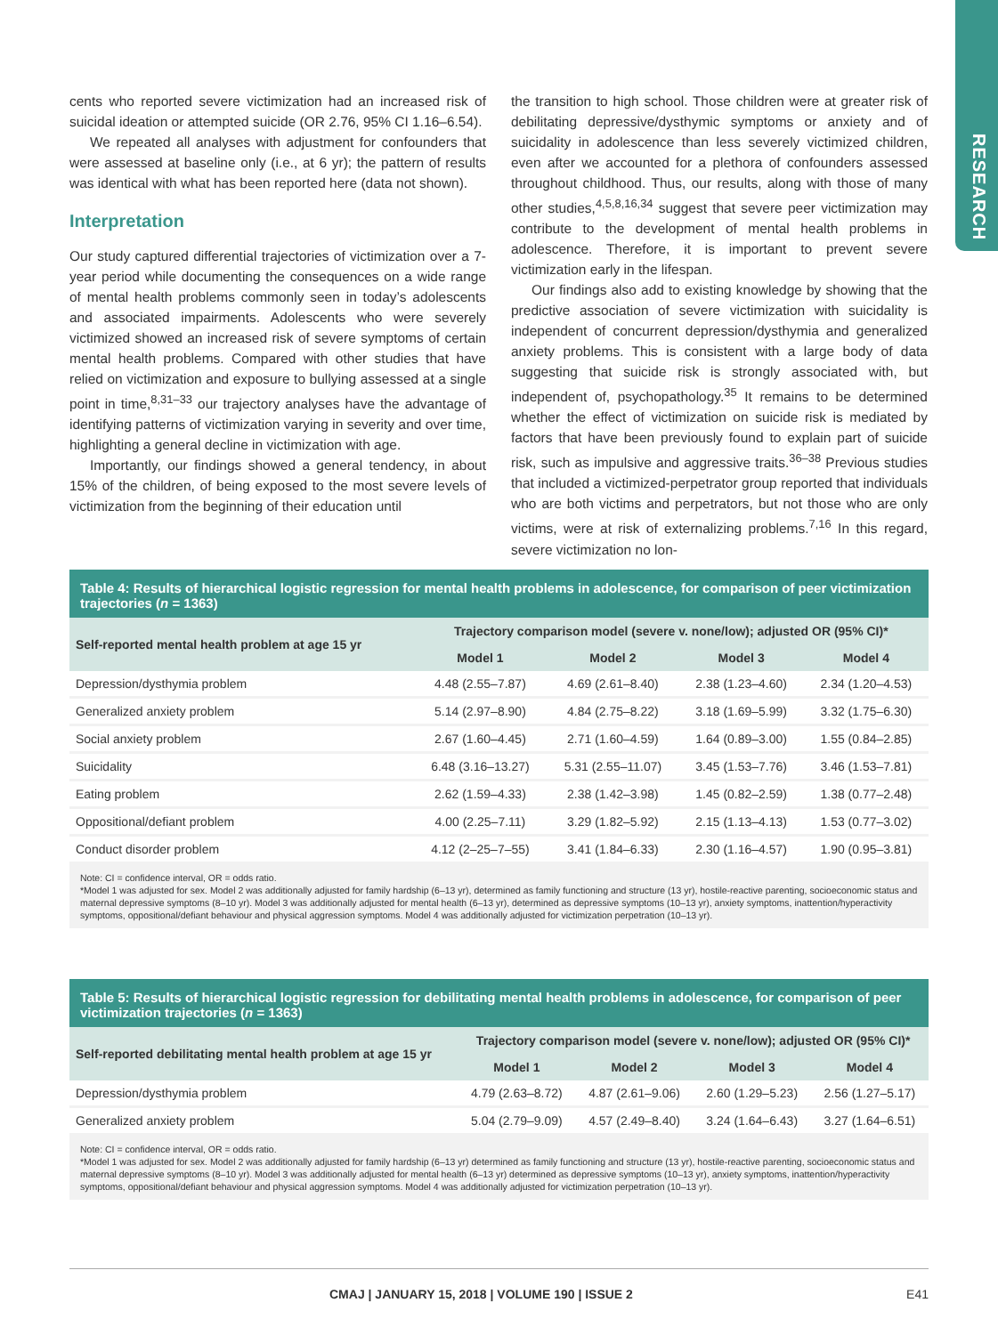RESEARCH
cents who reported severe victimization had an increased risk of suicidal ideation or attempted suicide (OR 2.76, 95% CI 1.16–6.54).
We repeated all analyses with adjustment for confounders that were assessed at baseline only (i.e., at 6 yr); the pattern of results was identical with what has been reported here (data not shown).
Interpretation
Our study captured differential trajectories of victimization over a 7-year period while documenting the consequences on a wide range of mental health problems commonly seen in today’s adolescents and associated impairments. Adolescents who were severely victimized showed an increased risk of severe symptoms of certain mental health problems. Compared with other studies that have relied on victimization and exposure to bullying assessed at a single point in time,<sup>8,31–33</sup> our trajectory analyses have the advantage of identifying patterns of victimization varying in severity and over time, highlighting a general decline in victimization with age.
Importantly, our findings showed a general tendency, in about 15% of the children, of being exposed to the most severe levels of victimization from the beginning of their education until
the transition to high school. Those children were at greater risk of debilitating depressive/dysthymic symptoms or anxiety and of suicidality in adolescence than less severely victimized children, even after we accounted for a plethora of confounders assessed throughout childhood. Thus, our results, along with those of many other studies,<sup>4,5,8,16,34</sup> suggest that severe peer victimization may contribute to the development of mental health problems in adolescence. Therefore, it is important to prevent severe victimization early in the lifespan.
Our findings also add to existing knowledge by showing that the predictive association of severe victimization with suicidality is independent of concurrent depression/dysthymia and generalized anxiety problems. This is consistent with a large body of data suggesting that suicide risk is strongly associated with, but independent of, psychopathology.<sup>35</sup> It remains to be determined whether the effect of victimization on suicide risk is mediated by factors that have been previously found to explain part of suicide risk, such as impulsive and aggressive traits.<sup>36–38</sup> Previous studies that included a victimized-perpetrator group reported that individuals who are both victims and perpetrators, but not those who are only victims, were at risk of externalizing problems.<sup>7,16</sup> In this regard, severe victimization no lon-
Table 4: Results of hierarchical logistic regression for mental health problems in adolescence, for comparison of peer victimization trajectories (n = 1363)
| Self-reported mental health problem at age 15 yr | Trajectory comparison model (severe v. none/low); adjusted OR (95% CI)* | | | |
| --- | --- | --- | --- | --- |
| | Model 1 | Model 2 | Model 3 | Model 4 |
| Depression/dysthymia problem | 4.48 (2.55–7.87) | 4.69 (2.61–8.40) | 2.38 (1.23–4.60) | 2.34 (1.20–4.53) |
| Generalized anxiety problem | 5.14 (2.97–8.90) | 4.84 (2.75–8.22) | 3.18 (1.69–5.99) | 3.32 (1.75–6.30) |
| Social anxiety problem | 2.67 (1.60–4.45) | 2.71 (1.60–4.59) | 1.64 (0.89–3.00) | 1.55 (0.84–2.85) |
| Suicidality | 6.48 (3.16–13.27) | 5.31 (2.55–11.07) | 3.45 (1.53–7.76) | 3.46 (1.53–7.81) |
| Eating problem | 2.62 (1.59–4.33) | 2.38 (1.42–3.98) | 1.45 (0.82–2.59) | 1.38 (0.77–2.48) |
| Oppositional/defiant problem | 4.00 (2.25–7.11) | 3.29 (1.82–5.92) | 2.15 (1.13–4.13) | 1.53 (0.77–3.02) |
| Conduct disorder problem | 4.12 (2–25–7–55) | 3.41 (1.84–6.33) | 2.30 (1.16–4.57) | 1.90 (0.95–3.81) |
Note: CI = confidence interval, OR = odds ratio.
*Model 1 was adjusted for sex. Model 2 was additionally adjusted for family hardship (6–13 yr), determined as family functioning and structure (13 yr), hostile-reactive parenting, socioeconomic status and maternal depressive symptoms (8–10 yr). Model 3 was additionally adjusted for mental health (6–13 yr), determined as depressive symptoms (10–13 yr), anxiety symptoms, inattention/hyperactivity symptoms, oppositional/defiant behaviour and physical aggression symptoms. Model 4 was additionally adjusted for victimization perpetration (10–13 yr).
Table 5: Results of hierarchical logistic regression for debilitating mental health problems in adolescence, for comparison of peer victimization trajectories (n = 1363)
| Self-reported debilitating mental health problem at age 15 yr | Trajectory comparison model (severe v. none/low); adjusted OR (95% CI)* | | | |
| --- | --- | --- | --- | --- |
| | Model 1 | Model 2 | Model 3 | Model 4 |
| Depression/dysthymia problem | 4.79 (2.63–8.72) | 4.87 (2.61–9.06) | 2.60 (1.29–5.23) | 2.56 (1.27–5.17) |
| Generalized anxiety problem | 5.04 (2.79–9.09) | 4.57 (2.49–8.40) | 3.24 (1.64–6.43) | 3.27 (1.64–6.51) |
Note: CI = confidence interval, OR = odds ratio.
*Model 1 was adjusted for sex. Model 2 was additionally adjusted for family hardship (6–13 yr) determined as family functioning and structure (13 yr), hostile-reactive parenting, socioeconomic status and maternal depressive symptoms (8–10 yr). Model 3 was additionally adjusted for mental health (6–13 yr) determined as depressive symptoms (10–13 yr), anxiety symptoms, inattention/hyperactivity symptoms, oppositional/defiant behaviour and physical aggression symptoms. Model 4 was additionally adjusted for victimization perpetration (10–13 yr).
CMAJ | JANUARY 15, 2018 | VOLUME 190 | ISSUE 2 E41